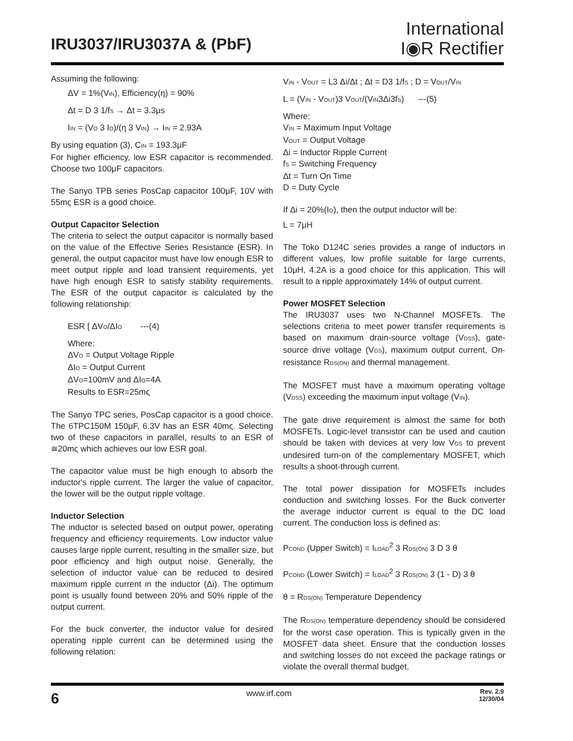IRU3037/IRU3037A & (PbF)
International
I◉R Rectifier
Assuming the following:
ΔV = 1%(V<sub>IN</sub>), Efficiency(η) = 90%
Δt = D 3 1/f<sub>S</sub> → Δt = 3.3μs
I<sub>IN</sub> = (V<sub>O</sub> 3 I<sub>O</sub>)/(η 3 V<sub>IN</sub>) → I<sub>IN</sub> = 2.93A
By using equation (3), C<sub>IN</sub> = 193.3μF
For higher efficiency, low ESR capacitor is recommended. Choose two 100μF capacitors.
The Sanyo TPB series PosCap capacitor 100μF, 10V with 55mς ESR is a good choice.
Output Capacitor Selection
The criteria to select the output capacitor is normally based on the value of the Effective Series Resistance (ESR). In general, the output capacitor must have low enough ESR to meet output ripple and load transient requirements, yet have high enough ESR to satisfy stability requirements. The ESR of the output capacitor is calculated by the following relationship:
ESR [ ΔV<sub>O</sub>/ΔI<sub>O</sub> ---(4)
Where:
ΔV<sub>O</sub> = Output Voltage Ripple
ΔI<sub>O</sub> = Output Current
ΔV<sub>O</sub>=100mV and ΔI<sub>O</sub>=4A
Results to ESR=25mς
The Sanyo TPC series, PosCap capacitor is a good choice. The 6TPC150M 150μF, 6.3V has an ESR 40mς. Selecting two of these capacitors in parallel, results to an ESR of ≅20mς which achieves our low ESR goal.
The capacitor value must be high enough to absorb the inductor's ripple current. The larger the value of capacitor, the lower will be the output ripple voltage.
Inductor Selection
The inductor is selected based on output power, operating frequency and efficiency requirements. Low inductor value causes large ripple current, resulting in the smaller size, but poor efficiency and high output noise. Generally, the selection of inductor value can be reduced to desired maximum ripple current in the inductor (Δi). The optimum point is usually found between 20% and 50% ripple of the output current.
For the buck converter, the inductor value for desired operating ripple current can be determined using the following relation:
V<sub>IN</sub> - V<sub>OUT</sub> = L3 Δi/Δt ; Δt = D3 1/f<sub>S</sub> ; D = V<sub>OUT</sub>/V<sub>IN</sub>
L = (V<sub>IN</sub> - V<sub>OUT</sub>)3 V<sub>OUT</sub>/(V<sub>IN</sub>3Δi3f<sub>S</sub>) ---(5)
Where:
V<sub>IN</sub> = Maximum Input Voltage
V<sub>OUT</sub> = Output Voltage
Δi = Inductor Ripple Current
f<sub>S</sub> = Switching Frequency
Δt = Turn On Time
D = Duty Cycle
If Δi = 20%(I<sub>O</sub>), then the output inductor will be:
L = 7μH
The Toko D124C series provides a range of inductors in different values, low profile suitable for large currents, 10μH, 4.2A is a good choice for this application. This will result to a ripple approximately 14% of output current.
Power MOSFET Selection
The IRU3037 uses two N-Channel MOSFETs. The selections criteria to meet power transfer requirements is based on maximum drain-source voltage (V<sub>DSS</sub>), gate-source drive voltage (V<sub>GS</sub>), maximum output current, On-resistance R<sub>DS(ON)</sub> and thermal management.
The MOSFET must have a maximum operating voltage (V<sub>DSS</sub>) exceeding the maximum input voltage (V<sub>IN</sub>).
The gate drive requirement is almost the same for both MOSFETs. Logic-level transistor can be used and caution should be taken with devices at very low V<sub>GS</sub> to prevent undesired turn-on of the complementary MOSFET, which results a shoot-through current.
The total power dissipation for MOSFETs includes conduction and switching losses. For the Buck converter the average inductor current is equal to the DC load current. The conduction loss is defined as:
P<sub>COND</sub> (Upper Switch) = I<sub>LOAD</sub><sup>2</sup> 3 R<sub>DS(ON)</sub> 3 D 3 θ
P<sub>COND</sub> (Lower Switch) = I<sub>LOAD</sub><sup>2</sup> 3 R<sub>DS(ON)</sub> 3 (1 - D) 3 θ
θ = R<sub>DS(ON)</sub> Temperature Dependency
The R<sub>DS(ON)</sub> temperature dependency should be considered for the worst case operation. This is typically given in the MOSFET data sheet. Ensure that the conduction losses and switching losses do not exceed the package ratings or violate the overall thermal budget.
6 www.irf.com Rev. 2.9
12/30/04